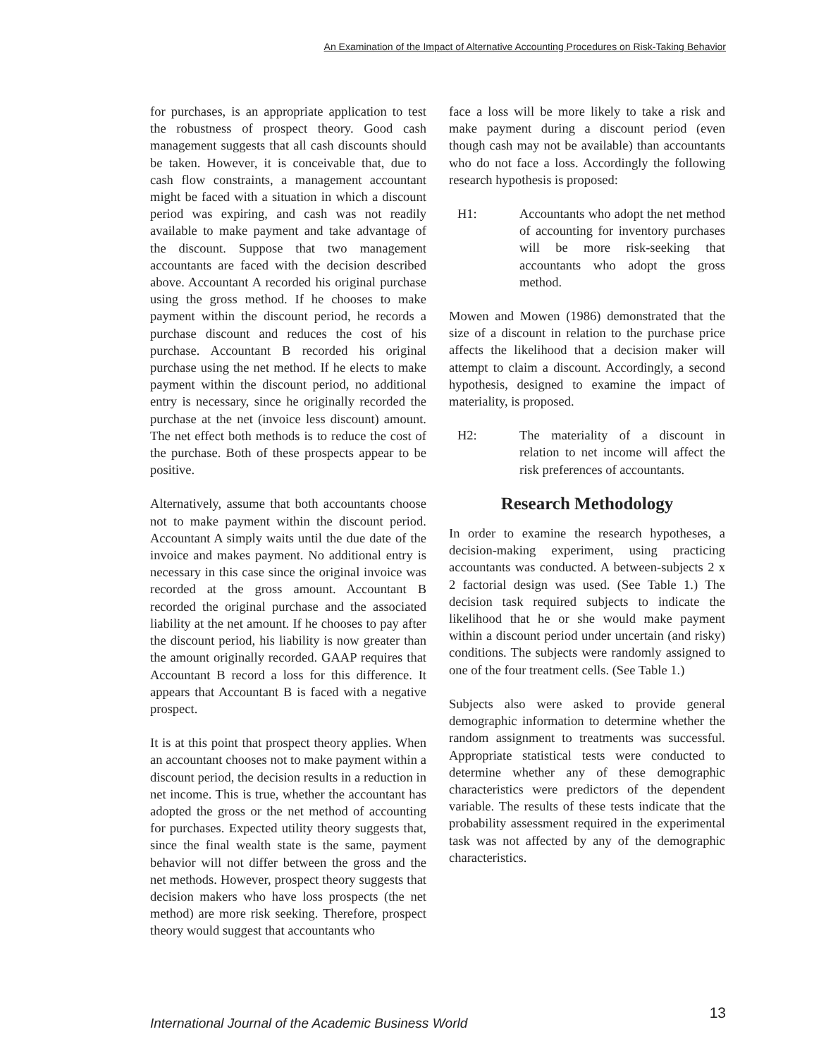An Examination of the Impact of Alternative Accounting Procedures on Risk-Taking Behavior
for purchases, is an appropriate application to test the robustness of prospect theory. Good cash management suggests that all cash discounts should be taken. However, it is conceivable that, due to cash flow constraints, a management accountant might be faced with a situation in which a discount period was expiring, and cash was not readily available to make payment and take advantage of the discount. Suppose that two management accountants are faced with the decision described above. Accountant A recorded his original purchase using the gross method. If he chooses to make payment within the discount period, he records a purchase discount and reduces the cost of his purchase. Accountant B recorded his original purchase using the net method. If he elects to make payment within the discount period, no additional entry is necessary, since he originally recorded the purchase at the net (invoice less discount) amount. The net effect both methods is to reduce the cost of the purchase. Both of these prospects appear to be positive.
Alternatively, assume that both accountants choose not to make payment within the discount period. Accountant A simply waits until the due date of the invoice and makes payment. No additional entry is necessary in this case since the original invoice was recorded at the gross amount. Accountant B recorded the original purchase and the associated liability at the net amount. If he chooses to pay after the discount period, his liability is now greater than the amount originally recorded. GAAP requires that Accountant B record a loss for this difference. It appears that Accountant B is faced with a negative prospect.
It is at this point that prospect theory applies. When an accountant chooses not to make payment within a discount period, the decision results in a reduction in net income. This is true, whether the accountant has adopted the gross or the net method of accounting for purchases. Expected utility theory suggests that, since the final wealth state is the same, payment behavior will not differ between the gross and the net methods. However, prospect theory suggests that decision makers who have loss prospects (the net method) are more risk seeking. Therefore, prospect theory would suggest that accountants who
face a loss will be more likely to take a risk and make payment during a discount period (even though cash may not be available) than accountants who do not face a loss. Accordingly the following research hypothesis is proposed:
H1: Accountants who adopt the net method of accounting for inventory purchases will be more risk-seeking that accountants who adopt the gross method.
Mowen and Mowen (1986) demonstrated that the size of a discount in relation to the purchase price affects the likelihood that a decision maker will attempt to claim a discount. Accordingly, a second hypothesis, designed to examine the impact of materiality, is proposed.
H2: The materiality of a discount in relation to net income will affect the risk preferences of accountants.
Research Methodology
In order to examine the research hypotheses, a decision-making experiment, using practicing accountants was conducted. A between-subjects 2 x 2 factorial design was used. (See Table 1.) The decision task required subjects to indicate the likelihood that he or she would make payment within a discount period under uncertain (and risky) conditions. The subjects were randomly assigned to one of the four treatment cells. (See Table 1.)
Subjects also were asked to provide general demographic information to determine whether the random assignment to treatments was successful. Appropriate statistical tests were conducted to determine whether any of these demographic characteristics were predictors of the dependent variable. The results of these tests indicate that the probability assessment required in the experimental task was not affected by any of the demographic characteristics.
International Journal of the Academic Business World
13